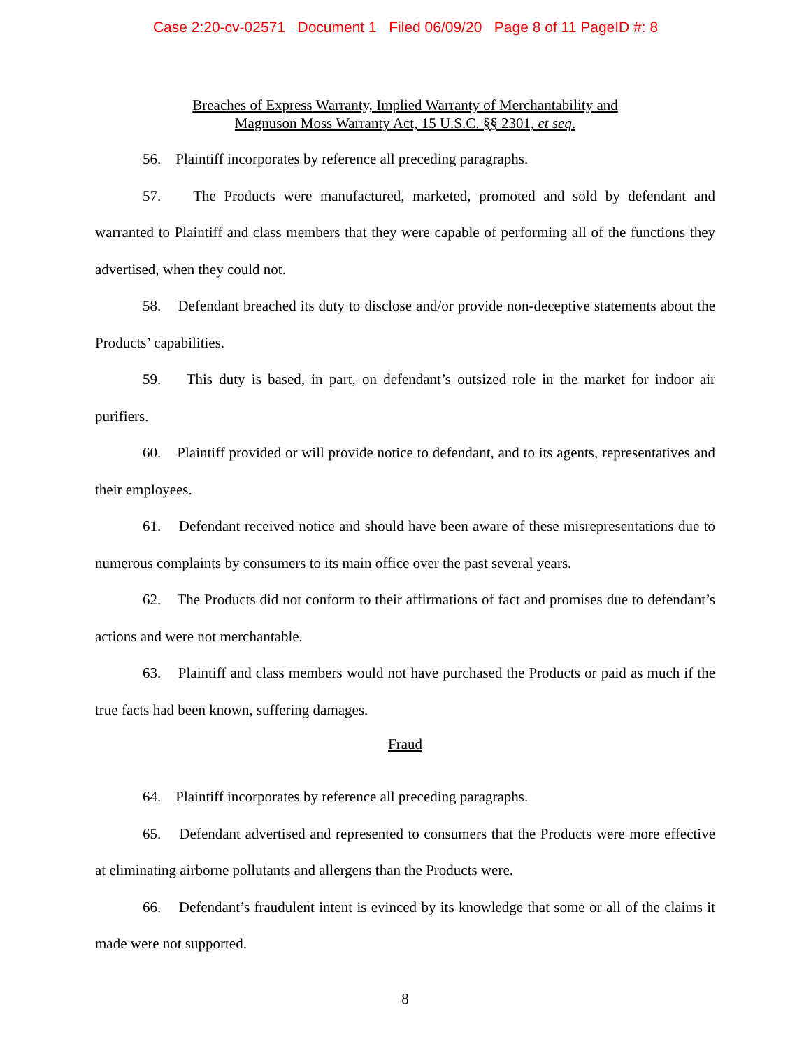Case 2:20-cv-02571 Document 1 Filed 06/09/20 Page 8 of 11 PageID #: 8
Breaches of Express Warranty, Implied Warranty of Merchantability and
Magnuson Moss Warranty Act, 15 U.S.C. §§ 2301, et seq.
56. Plaintiff incorporates by reference all preceding paragraphs.
57. The Products were manufactured, marketed, promoted and sold by defendant and warranted to Plaintiff and class members that they were capable of performing all of the functions they advertised, when they could not.
58. Defendant breached its duty to disclose and/or provide non-deceptive statements about the Products’ capabilities.
59. This duty is based, in part, on defendant’s outsized role in the market for indoor air purifiers.
60. Plaintiff provided or will provide notice to defendant, and to its agents, representatives and their employees.
61. Defendant received notice and should have been aware of these misrepresentations due to numerous complaints by consumers to its main office over the past several years.
62. The Products did not conform to their affirmations of fact and promises due to defendant’s actions and were not merchantable.
63. Plaintiff and class members would not have purchased the Products or paid as much if the true facts had been known, suffering damages.
Fraud
64. Plaintiff incorporates by reference all preceding paragraphs.
65. Defendant advertised and represented to consumers that the Products were more effective at eliminating airborne pollutants and allergens than the Products were.
66. Defendant’s fraudulent intent is evinced by its knowledge that some or all of the claims it made were not supported.
8